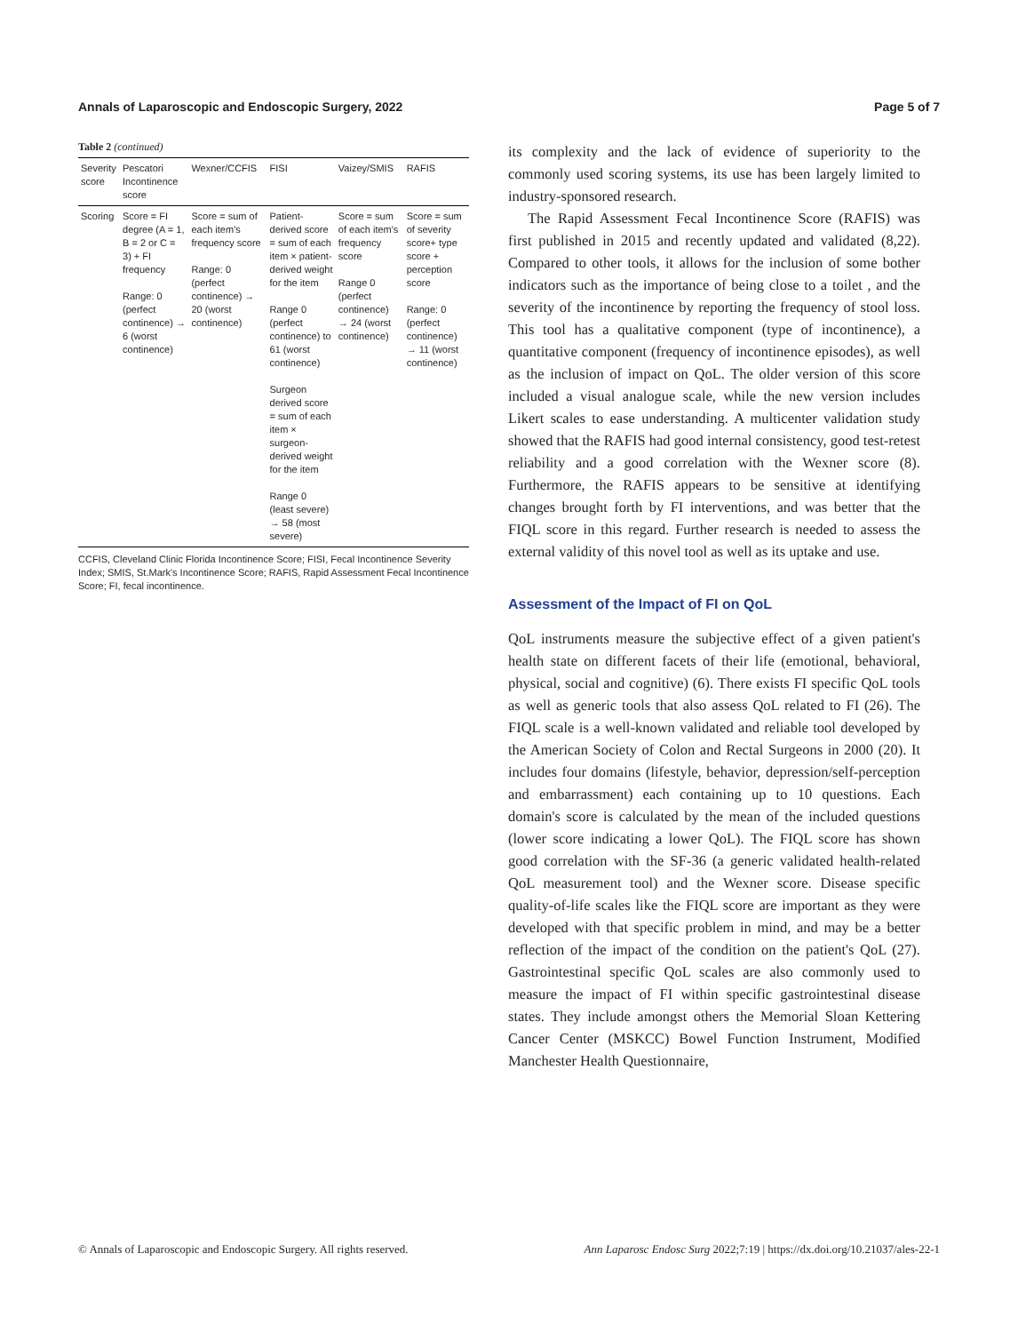Annals of Laparoscopic and Endoscopic Surgery, 2022 Page 5 of 7
Table 2 (continued)
| Severity score | Pescatori Incontinence score | Wexner/CCFIS | FISI | Vaizey/SMIS | RAFIS |
| --- | --- | --- | --- | --- | --- |
| Scoring | Score = FI degree (A = 1, B = 2 or C = 3) + FI frequency Range: 0 (perfect continence) → 6 (worst continence) | Score = sum of each item's frequency score Range: 0 (perfect continence) → 20 (worst continence) | Patient-derived score = sum of each item × patient-derived weight for the item Range 0 (perfect continence) to 61 (worst continence) Surgeon derived score = sum of each item × surgeon-derived weight for the item Range 0 (least severe) → 58 (most severe) | Score = sum of each item's frequency score Range 0 (perfect continence) → 24 (worst continence) | Score = sum of severity score+ type score + perception score Range: 0 (perfect continence) → 11 (worst continence) |
CCFIS, Cleveland Clinic Florida Incontinence Score; FISI, Fecal Incontinence Severity Index; SMIS, St.Mark's Incontinence Score; RAFIS, Rapid Assessment Fecal Incontinence Score; FI, fecal incontinence.
its complexity and the lack of evidence of superiority to the commonly used scoring systems, its use has been largely limited to industry-sponsored research.
The Rapid Assessment Fecal Incontinence Score (RAFIS) was first published in 2015 and recently updated and validated (8,22). Compared to other tools, it allows for the inclusion of some bother indicators such as the importance of being close to a toilet , and the severity of the incontinence by reporting the frequency of stool loss. This tool has a qualitative component (type of incontinence), a quantitative component (frequency of incontinence episodes), as well as the inclusion of impact on QoL. The older version of this score included a visual analogue scale, while the new version includes Likert scales to ease understanding. A multicenter validation study showed that the RAFIS had good internal consistency, good test-retest reliability and a good correlation with the Wexner score (8). Furthermore, the RAFIS appears to be sensitive at identifying changes brought forth by FI interventions, and was better that the FIQL score in this regard. Further research is needed to assess the external validity of this novel tool as well as its uptake and use.
Assessment of the Impact of FI on QoL
QoL instruments measure the subjective effect of a given patient's health state on different facets of their life (emotional, behavioral, physical, social and cognitive) (6). There exists FI specific QoL tools as well as generic tools that also assess QoL related to FI (26). The FIQL scale is a well-known validated and reliable tool developed by the American Society of Colon and Rectal Surgeons in 2000 (20). It includes four domains (lifestyle, behavior, depression/self-perception and embarrassment) each containing up to 10 questions. Each domain's score is calculated by the mean of the included questions (lower score indicating a lower QoL). The FIQL score has shown good correlation with the SF-36 (a generic validated health-related QoL measurement tool) and the Wexner score. Disease specific quality-of-life scales like the FIQL score are important as they were developed with that specific problem in mind, and may be a better reflection of the impact of the condition on the patient's QoL (27). Gastrointestinal specific QoL scales are also commonly used to measure the impact of FI within specific gastrointestinal disease states. They include amongst others the Memorial Sloan Kettering Cancer Center (MSKCC) Bowel Function Instrument, Modified Manchester Health Questionnaire,
© Annals of Laparoscopic and Endoscopic Surgery. All rights reserved. Ann Laparosc Endosc Surg 2022;7:19 | https://dx.doi.org/10.21037/ales-22-1